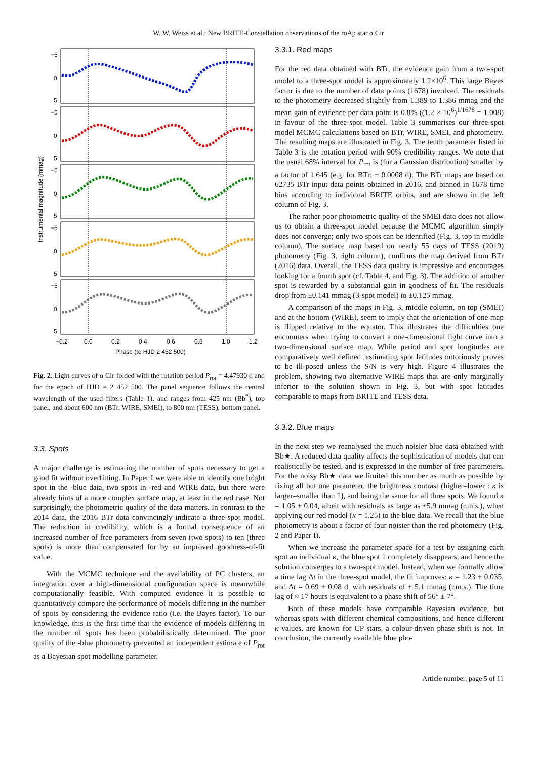W. W. Weiss et al.: New BRITE-Constellation observations of the roAp star α Cir
−5
0
5
−5
0
5
−5
0
5
−5
0
5
−5
0
5
−0.2
0.0
0.2
0.4
0.6
0.8
1.0
1.2
Phase (to HJD 2 452 500)
Instrumental magnitude (mmag)
Fig. 2. Light curves of α Cir folded with the rotation period P<sub>rot</sub> = 4.47930 d and for the epoch of HJD = 2 452 500. The panel sequence follows the central wavelength of the used filters (Table 1), and ranges from 425 nm (Bb<sup>*</sup>), top panel, and about 600 nm (BTr, WIRE, SMEI), to 800 nm (TESS), bottom panel.
3.3. Spots
A major challenge is estimating the number of spots necessary to get a good fit without overfitting. In Paper I we were able to identify one bright spot in the -blue data, two spots in -red and WIRE data, but there were already hints of a more complex surface map, at least in the red case. Not surprisingly, the photometric quality of the data matters. In contrast to the 2014 data, the 2016 BTr data convincingly indicate a three-spot model. The reduction in credibility, which is a formal consequence of an increased number of free parameters from seven (two spots) to ten (three spots) is more than compensated for by an improved goodness-of-fit value.
With the MCMC technique and the availability of PC clusters, an integration over a high-dimensional configuration space is meanwhile computationally feasible. With computed evidence it is possible to quantitatively compare the performance of models differing in the number of spots by considering the evidence ratio (i.e. the Bayes factor). To our knowledge, this is the first time that the evidence of models differing in the number of spots has been probabilistically determined. The poor quality of the -blue photometry prevented an independent estimate of P<sub>rot</sub> as a Bayesian spot modelling parameter.
3.3.1. Red maps
For the red data obtained with BTr, the evidence gain from a two-spot model to a three-spot model is approximately 1.2×10<sup>6</sup>. This large Bayes factor is due to the number of data points (1678) involved. The residuals to the photometry decreased slightly from 1.389 to 1.386 mmag and the mean gain of evidence per data point is 0.8% ((1.2 × 10<sup>6</sup>)<sup>1/1678</sup> = 1.008) in favour of the three-spot model. Table 3 summarises our three-spot model MCMC calculations based on BTr, WIRE, SMEI, and photometry. The resulting maps are illustrated in Fig. 3. The tenth parameter listed in Table 3 is the rotation period with 90% credibility ranges. We note that the usual 68% interval for P<sub>rot</sub> is (for a Gaussian distribution) smaller by a factor of 1.645 (e.g. for BTr: ± 0.0008 d). The BTr maps are based on 62735 BTr input data points obtained in 2016, and binned in 1678 time bins according to individual BRITE orbits, and are shown in the left column of Fig. 3.
The rather poor photometric quality of the SMEI data does not allow us to obtain a three-spot model because the MCMC algorithm simply does not converge; only two spots can be identified (Fig. 3, top in middle column). The surface map based on nearly 55 days of TESS (2019) photometry (Fig. 3, right column), confirms the map derived from BTr (2016) data. Overall, the TESS data quality is impressive and encourages looking for a fourth spot (cf. Table 4, and Fig. 3). The addition of another spot is rewarded by a substantial gain in goodness of fit. The residuals drop from ±0.141 mmag (3-spot model) to ±0.125 mmag.
A comparison of the maps in Fig. 3, middle column, on top (SMEI) and at the bottom (WIRE), seem to imply that the orientation of one map is flipped relative to the equator. This illustrates the difficulties one encounters when trying to convert a one-dimensional light curve into a two-dimensional surface map. While period and spot longitudes are comparatively well defined, estimating spot latitudes notoriously proves to be ill-posed unless the S/N is very high. Figure 4 illustrates the problem, showing two alternative WIRE maps that are only marginally inferior to the solution shown in Fig. 3, but with spot latitudes comparable to maps from BRITE and TESS data.
3.3.2. Blue maps
In the next step we reanalysed the much noisier blue data obtained with Bb★. A reduced data quality affects the sophistication of models that can realistically be tested, and is expressed in the number of free parameters. For the noisy Bb★ data we limited this number as much as possible by fixing all but one parameter, the brightness contrast (higher–lower : κ is larger–smaller than 1), and being the same for all three spots. We found κ = 1.05 ± 0.04, albeit with residuals as large as ±5.9 mmag (r.m.s.), when applying our red model (κ = 1.25) to the blue data. We recall that the blue photometry is about a factor of four noisier than the red photometry (Fig. 2 and Paper I).
When we increase the parameter space for a test by assigning each spot an individual κ, the blue spot 1 completely disappears, and hence the solution converges to a two-spot model. Instead, when we formally allow a time lag Δt in the three-spot model, the fit improves: κ = 1.23 ± 0.035, and Δt = 0.69 ± 0.08 d, with residuals of ± 5.1 mmag (r.m.s.). The time lag of ≈ 17 hours is equivalent to a phase shift of 56° ± 7°.
Both of these models have comparable Bayesian evidence, but whereas spots with different chemical compositions, and hence different κ values, are known for CP stars, a colour-driven phase shift is not. In conclusion, the currently available blue pho-
Article number, page 5 of 11